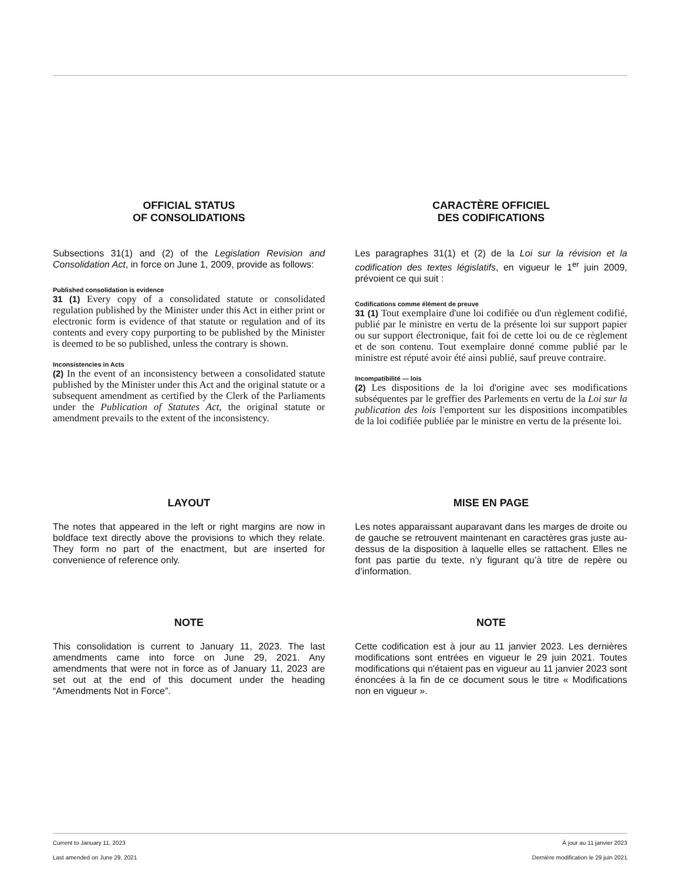OFFICIAL STATUS
OF CONSOLIDATIONS
Subsections 31(1) and (2) of the Legislation Revision and Consolidation Act, in force on June 1, 2009, provide as follows:
Published consolidation is evidence
31 (1) Every copy of a consolidated statute or consolidated regulation published by the Minister under this Act in either print or electronic form is evidence of that statute or regulation and of its contents and every copy purporting to be published by the Minister is deemed to be so published, unless the contrary is shown.
Inconsistencies in Acts
(2) In the event of an inconsistency between a consolidated statute published by the Minister under this Act and the original statute or a subsequent amendment as certified by the Clerk of the Parliaments under the Publication of Statutes Act, the original statute or amendment prevails to the extent of the inconsistency.
CARACTÈRE OFFICIEL
DES CODIFICATIONS
Les paragraphes 31(1) et (2) de la Loi sur la révision et la codification des textes législatifs, en vigueur le 1<sup>er</sup> juin 2009, prévoient ce qui suit :
Codifications comme élément de preuve
31 (1) Tout exemplaire d'une loi codifiée ou d'un règlement codifié, publié par le ministre en vertu de la présente loi sur support papier ou sur support électronique, fait foi de cette loi ou de ce règlement et de son contenu. Tout exemplaire donné comme publié par le ministre est réputé avoir été ainsi publié, sauf preuve contraire.
Incompatibilité — lois
(2) Les dispositions de la loi d'origine avec ses modifications subséquentes par le greffier des Parlements en vertu de la Loi sur la publication des lois l'emportent sur les dispositions incompatibles de la loi codifiée publiée par le ministre en vertu de la présente loi.
LAYOUT
The notes that appeared in the left or right margins are now in boldface text directly above the provisions to which they relate. They form no part of the enactment, but are inserted for convenience of reference only.
MISE EN PAGE
Les notes apparaissant auparavant dans les marges de droite ou de gauche se retrouvent maintenant en caractères gras juste au-dessus de la disposition à laquelle elles se rattachent. Elles ne font pas partie du texte, n’y figurant qu’à titre de repère ou d’information.
NOTE
This consolidation is current to January 11, 2023. The last amendments came into force on June 29, 2021. Any amendments that were not in force as of January 11, 2023 are set out at the end of this document under the heading “Amendments Not in Force”.
NOTE
Cette codification est à jour au 11 janvier 2023. Les dernières modifications sont entrées en vigueur le 29 juin 2021. Toutes modifications qui n'étaient pas en vigueur au 11 janvier 2023 sont énoncées à la fin de ce document sous le titre « Modifications non en vigueur ».
Current to January 11, 2023 À jour au 11 janvier 2023
Last amended on June 29, 2021 Dernière modification le 29 juin 2021